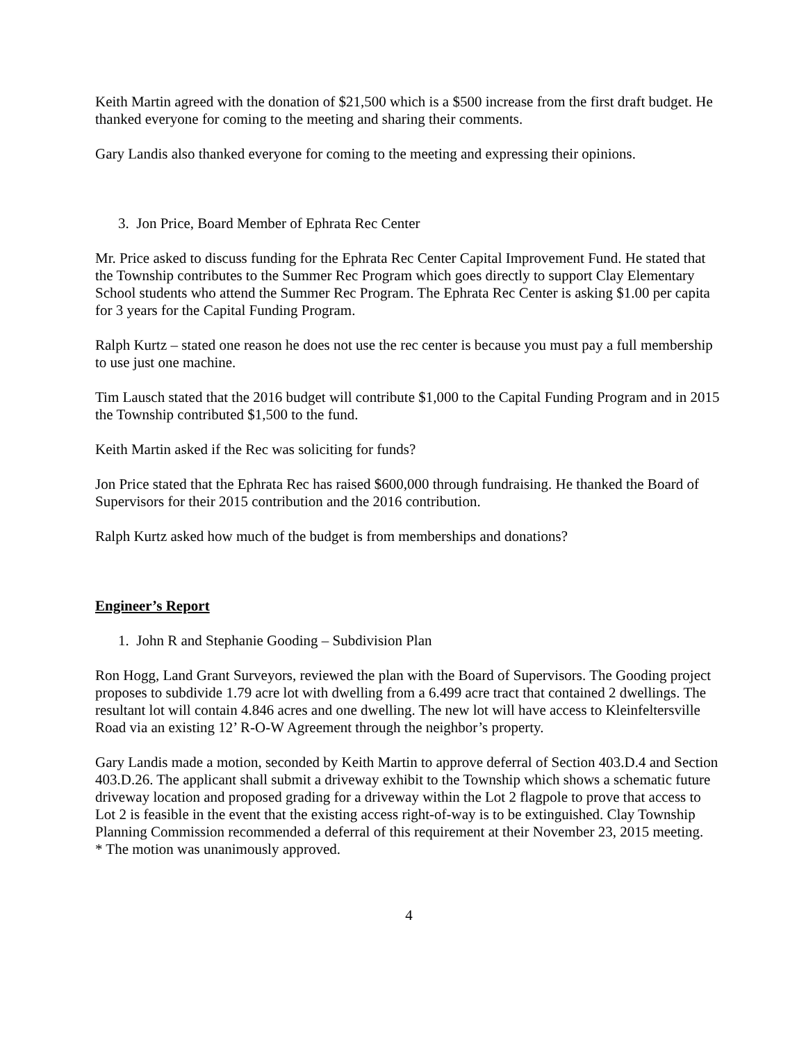Keith Martin agreed with the donation of $21,500 which is a $500 increase from the first draft budget. He thanked everyone for coming to the meeting and sharing their comments.
Gary Landis also thanked everyone for coming to the meeting and expressing their opinions.
3. Jon Price, Board Member of Ephrata Rec Center
Mr. Price asked to discuss funding for the Ephrata Rec Center Capital Improvement Fund. He stated that the Township contributes to the Summer Rec Program which goes directly to support Clay Elementary School students who attend the Summer Rec Program. The Ephrata Rec Center is asking $1.00 per capita for 3 years for the Capital Funding Program.
Ralph Kurtz – stated one reason he does not use the rec center is because you must pay a full membership to use just one machine.
Tim Lausch stated that the 2016 budget will contribute $1,000 to the Capital Funding Program and in 2015 the Township contributed $1,500 to the fund.
Keith Martin asked if the Rec was soliciting for funds?
Jon Price stated that the Ephrata Rec has raised $600,000 through fundraising. He thanked the Board of Supervisors for their 2015 contribution and the 2016 contribution.
Ralph Kurtz asked how much of the budget is from memberships and donations?
Engineer’s Report
1. John R and Stephanie Gooding – Subdivision Plan
Ron Hogg, Land Grant Surveyors, reviewed the plan with the Board of Supervisors. The Gooding project proposes to subdivide 1.79 acre lot with dwelling from a 6.499 acre tract that contained 2 dwellings. The resultant lot will contain 4.846 acres and one dwelling. The new lot will have access to Kleinfeltersville Road via an existing 12’ R-O-W Agreement through the neighbor’s property.
Gary Landis made a motion, seconded by Keith Martin to approve deferral of Section 403.D.4 and Section 403.D.26. The applicant shall submit a driveway exhibit to the Township which shows a schematic future driveway location and proposed grading for a driveway within the Lot 2 flagpole to prove that access to Lot 2 is feasible in the event that the existing access right-of-way is to be extinguished. Clay Township Planning Commission recommended a deferral of this requirement at their November 23, 2015 meeting. * The motion was unanimously approved.
4